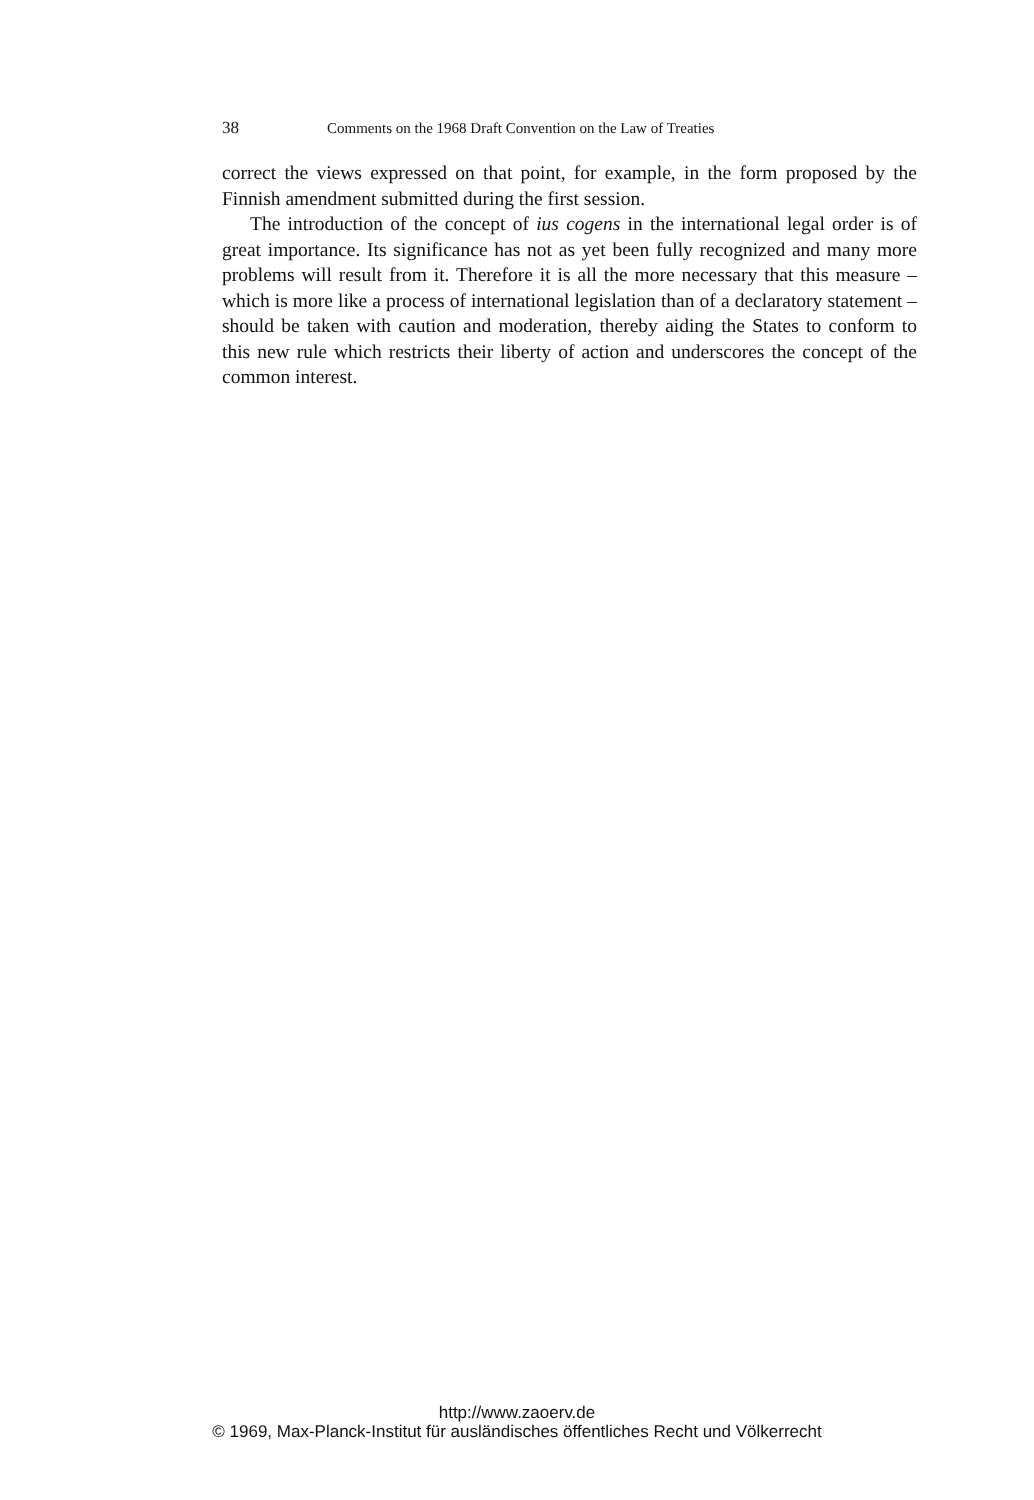38 Comments on the 1968 Draft Convention on the Law of Treaties
correct the views expressed on that point, for example, in the form proposed by the Finnish amendment submitted during the first session.
The introduction of the concept of ius cogens in the international legal order is of great importance. Its significance has not as yet been fully recognized and many more problems will result from it. Therefore it is all the more necessary that this measure – which is more like a process of international legislation than of a declaratory statement – should be taken with caution and moderation, thereby aiding the States to conform to this new rule which restricts their liberty of action and underscores the concept of the common interest.
http://www.zaoerv.de
© 1969, Max-Planck-Institut für ausländisches öffentliches Recht und Völkerrecht